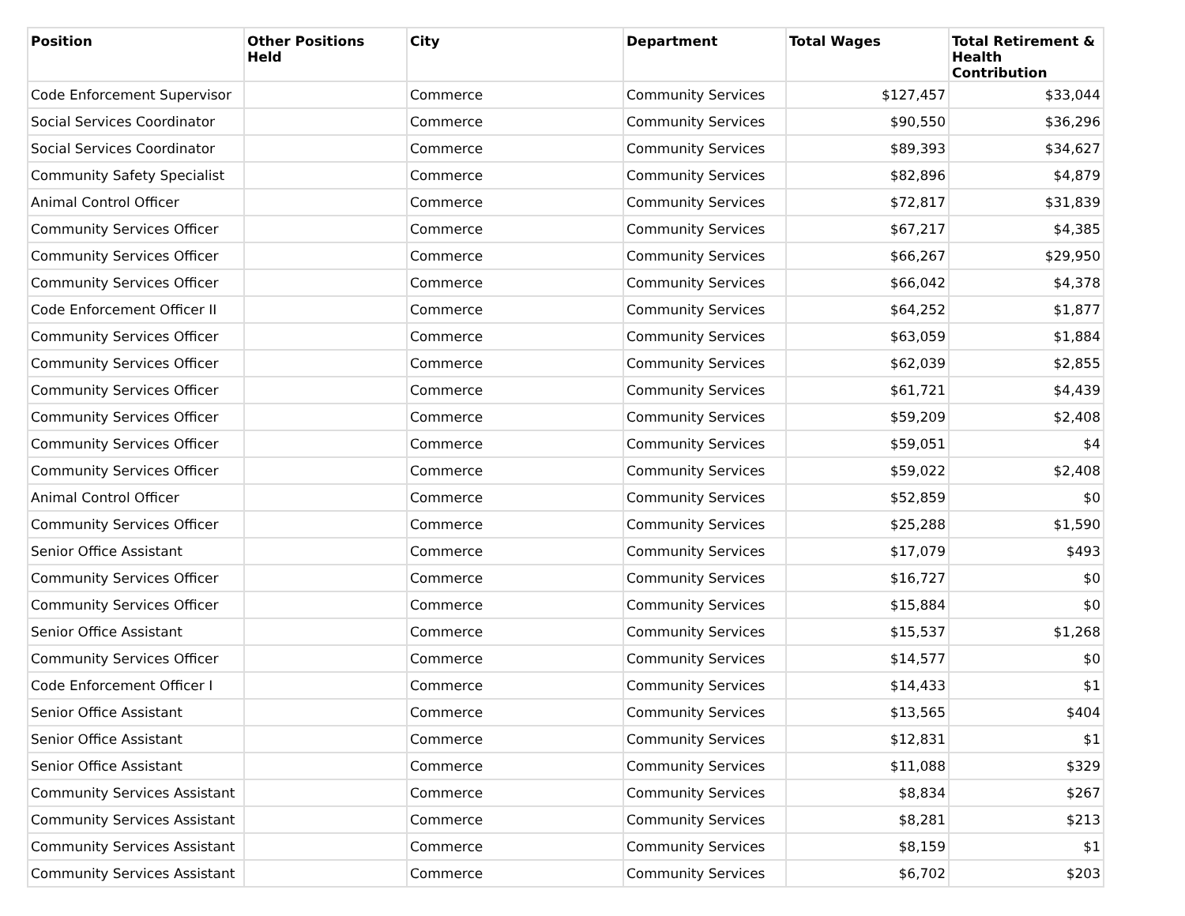| Position | Other Positions Held | City | Department | Total Wages | Total Retirement & Health Contribution |
| --- | --- | --- | --- | --- | --- |
| Code Enforcement Supervisor | | Commerce | Community Services | $127,457 | $33,044 |
| Social Services Coordinator | | Commerce | Community Services | $90,550 | $36,296 |
| Social Services Coordinator | | Commerce | Community Services | $89,393 | $34,627 |
| Community Safety Specialist | | Commerce | Community Services | $82,896 | $4,879 |
| Animal Control Officer | | Commerce | Community Services | $72,817 | $31,839 |
| Community Services Officer | | Commerce | Community Services | $67,217 | $4,385 |
| Community Services Officer | | Commerce | Community Services | $66,267 | $29,950 |
| Community Services Officer | | Commerce | Community Services | $66,042 | $4,378 |
| Code Enforcement Officer II | | Commerce | Community Services | $64,252 | $1,877 |
| Community Services Officer | | Commerce | Community Services | $63,059 | $1,884 |
| Community Services Officer | | Commerce | Community Services | $62,039 | $2,855 |
| Community Services Officer | | Commerce | Community Services | $61,721 | $4,439 |
| Community Services Officer | | Commerce | Community Services | $59,209 | $2,408 |
| Community Services Officer | | Commerce | Community Services | $59,051 | $4 |
| Community Services Officer | | Commerce | Community Services | $59,022 | $2,408 |
| Animal Control Officer | | Commerce | Community Services | $52,859 | $0 |
| Community Services Officer | | Commerce | Community Services | $25,288 | $1,590 |
| Senior Office Assistant | | Commerce | Community Services | $17,079 | $493 |
| Community Services Officer | | Commerce | Community Services | $16,727 | $0 |
| Community Services Officer | | Commerce | Community Services | $15,884 | $0 |
| Senior Office Assistant | | Commerce | Community Services | $15,537 | $1,268 |
| Community Services Officer | | Commerce | Community Services | $14,577 | $0 |
| Code Enforcement Officer I | | Commerce | Community Services | $14,433 | $1 |
| Senior Office Assistant | | Commerce | Community Services | $13,565 | $404 |
| Senior Office Assistant | | Commerce | Community Services | $12,831 | $1 |
| Senior Office Assistant | | Commerce | Community Services | $11,088 | $329 |
| Community Services Assistant | | Commerce | Community Services | $8,834 | $267 |
| Community Services Assistant | | Commerce | Community Services | $8,281 | $213 |
| Community Services Assistant | | Commerce | Community Services | $8,159 | $1 |
| Community Services Assistant | | Commerce | Community Services | $6,702 | $203 |